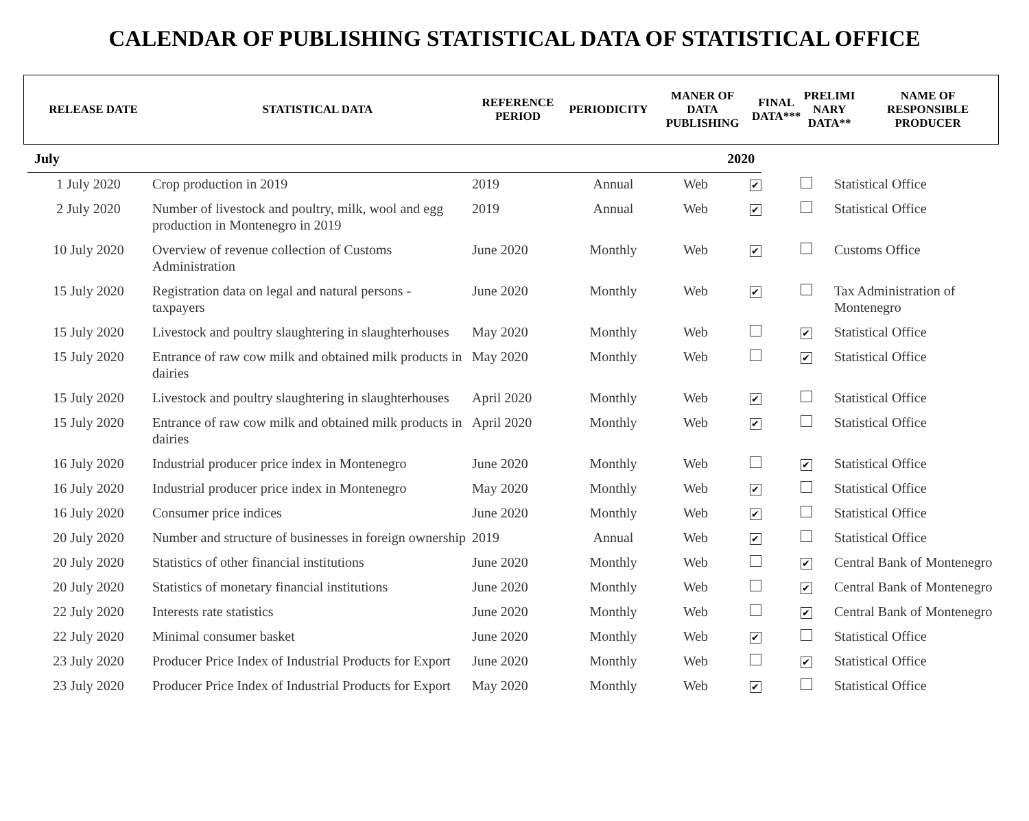CALENDAR OF PUBLISHING STATISTICAL DATA OF STATISTICAL OFFICE
| RELEASE DATE | STATISTICAL DATA | REFERENCE PERIOD | PERIODICITY | MANER OF DATA PUBLISHING | FINAL DATA*** | PRELIMI NARY DATA** | NAME OF RESPONSIBLE PRODUCER |
| --- | --- | --- | --- | --- | --- | --- | --- |
| July | 2020 | |
| 1 July 2020 | Crop production in 2019 | 2019 | Annual | Web | ✔ | | Statistical Office |
| 2 July 2020 | Number of livestock and poultry, milk, wool and egg production in Montenegro in 2019 | 2019 | Annual | Web | ✔ | | Statistical Office |
| 10 July 2020 | Overview of revenue collection of Customs Administration | June 2020 | Monthly | Web | ✔ | | Customs Office |
| 15 July 2020 | Registration data on legal and natural persons - taxpayers | June 2020 | Monthly | Web | ✔ | | Tax Administration of Montenegro |
| 15 July 2020 | Livestock and poultry slaughtering in slaughterhouses | May 2020 | Monthly | Web | | ✔ | Statistical Office |
| 15 July 2020 | Entrance of raw cow milk and obtained milk products in dairies | May 2020 | Monthly | Web | | ✔ | Statistical Office |
| 15 July 2020 | Livestock and poultry slaughtering in slaughterhouses | April 2020 | Monthly | Web | ✔ | | Statistical Office |
| 15 July 2020 | Entrance of raw cow milk and obtained milk products in dairies | April 2020 | Monthly | Web | ✔ | | Statistical Office |
| 16 July 2020 | Industrial producer price index in Montenegro | June 2020 | Monthly | Web | | ✔ | Statistical Office |
| 16 July 2020 | Industrial producer price index in Montenegro | May 2020 | Monthly | Web | ✔ | | Statistical Office |
| 16 July 2020 | Consumer price indices | June 2020 | Monthly | Web | ✔ | | Statistical Office |
| 20 July 2020 | Number and structure of businesses in foreign ownership | 2019 | Annual | Web | ✔ | | Statistical Office |
| 20 July 2020 | Statistics of other financial institutions | June 2020 | Monthly | Web | | ✔ | Central Bank of Montenegro |
| 20 July 2020 | Statistics of monetary financial institutions | June 2020 | Monthly | Web | | ✔ | Central Bank of Montenegro |
| 22 July 2020 | Interests rate statistics | June 2020 | Monthly | Web | | ✔ | Central Bank of Montenegro |
| 22 July 2020 | Minimal consumer basket | June 2020 | Monthly | Web | ✔ | | Statistical Office |
| 23 July 2020 | Producer Price Index of Industrial Products for Export | June 2020 | Monthly | Web | | ✔ | Statistical Office |
| 23 July 2020 | Producer Price Index of Industrial Products for Export | May 2020 | Monthly | Web | ✔ | | Statistical Office |